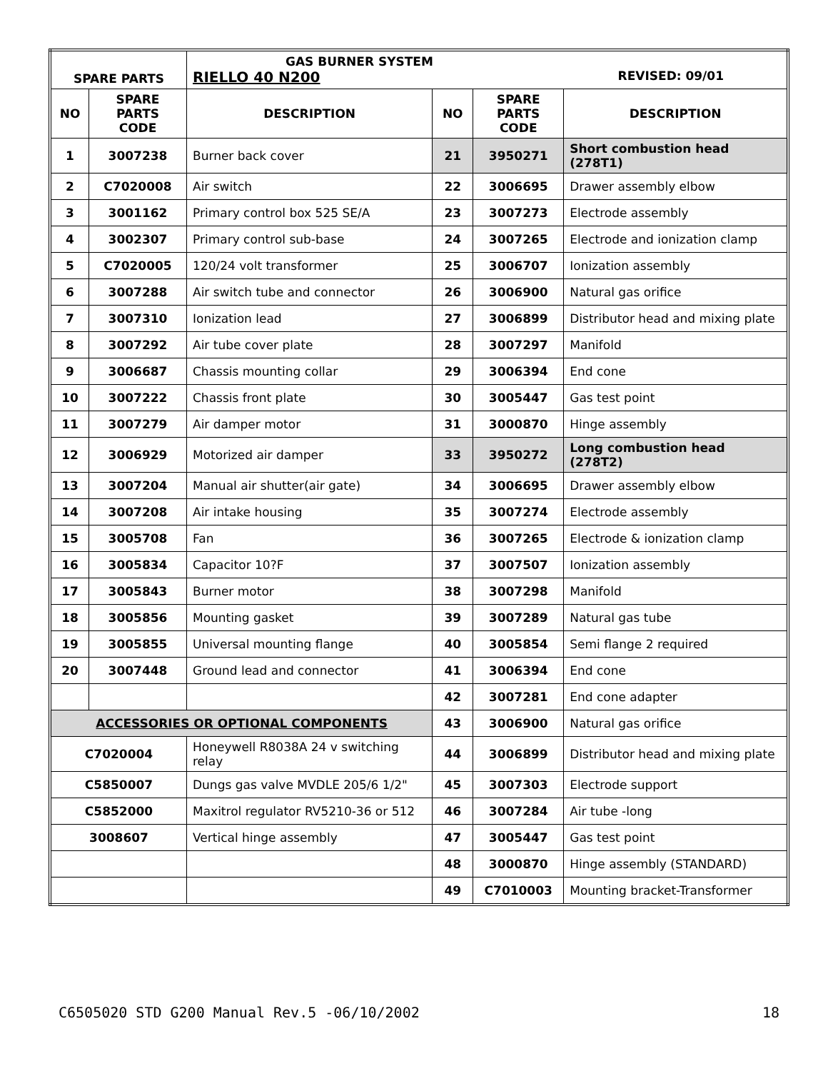| SPARE PARTS | | GAS BURNER SYSTEM RIELLO 40 N200 REVISED: 09/01 | | | |
| --- | --- | --- | --- | --- | --- |
| NO | SPARE PARTS CODE | DESCRIPTION | NO | SPARE PARTS CODE | DESCRIPTION |
| 1 | 3007238 | Burner back cover | 21 | 3950271 | Short combustion head (278T1) |
| 2 | C7020008 | Air switch | 22 | 3006695 | Drawer assembly elbow |
| 3 | 3001162 | Primary control box 525 SE/A | 23 | 3007273 | Electrode assembly |
| 4 | 3002307 | Primary control sub-base | 24 | 3007265 | Electrode and ionization clamp |
| 5 | C7020005 | 120/24 volt transformer | 25 | 3006707 | Ionization assembly |
| 6 | 3007288 | Air switch tube and connector | 26 | 3006900 | Natural gas orifice |
| 7 | 3007310 | Ionization lead | 27 | 3006899 | Distributor head and mixing plate |
| 8 | 3007292 | Air tube cover plate | 28 | 3007297 | Manifold |
| 9 | 3006687 | Chassis mounting collar | 29 | 3006394 | End cone |
| 10 | 3007222 | Chassis front plate | 30 | 3005447 | Gas test point |
| 11 | 3007279 | Air damper motor | 31 | 3000870 | Hinge assembly |
| 12 | 3006929 | Motorized air damper | 33 | 3950272 | Long combustion head (278T2) |
| 13 | 3007204 | Manual air shutter(air gate) | 34 | 3006695 | Drawer assembly elbow |
| 14 | 3007208 | Air intake housing | 35 | 3007274 | Electrode assembly |
| 15 | 3005708 | Fan | 36 | 3007265 | Electrode & ionization clamp |
| 16 | 3005834 | Capacitor 10?F | 37 | 3007507 | Ionization assembly |
| 17 | 3005843 | Burner motor | 38 | 3007298 | Manifold |
| 18 | 3005856 | Mounting gasket | 39 | 3007289 | Natural gas tube |
| 19 | 3005855 | Universal mounting flange | 40 | 3005854 | Semi flange 2 required |
| 20 | 3007448 | Ground lead and connector | 41 | 3006394 | End cone |
| | | | 42 | 3007281 | End cone adapter |
| ACCESSORIES OR OPTIONAL COMPONENTS | | | 43 | 3006900 | Natural gas orifice |
| C7020004 | | Honeywell R8038A 24 v switching relay | 44 | 3006899 | Distributor head and mixing plate |
| C5850007 | | Dungs gas valve MVDLE 205/6 1/2" | 45 | 3007303 | Electrode support |
| C5852000 | | Maxitrol regulator RV5210-36 or 512 | 46 | 3007284 | Air tube -long |
| 3008607 | | Vertical hinge assembly | 47 | 3005447 | Gas test point |
| | | | 48 | 3000870 | Hinge assembly (STANDARD) |
| | | | 49 | C7010003 | Mounting bracket-Transformer |
C6505020 STD G200 Manual Rev.5 -06/10/2002 18